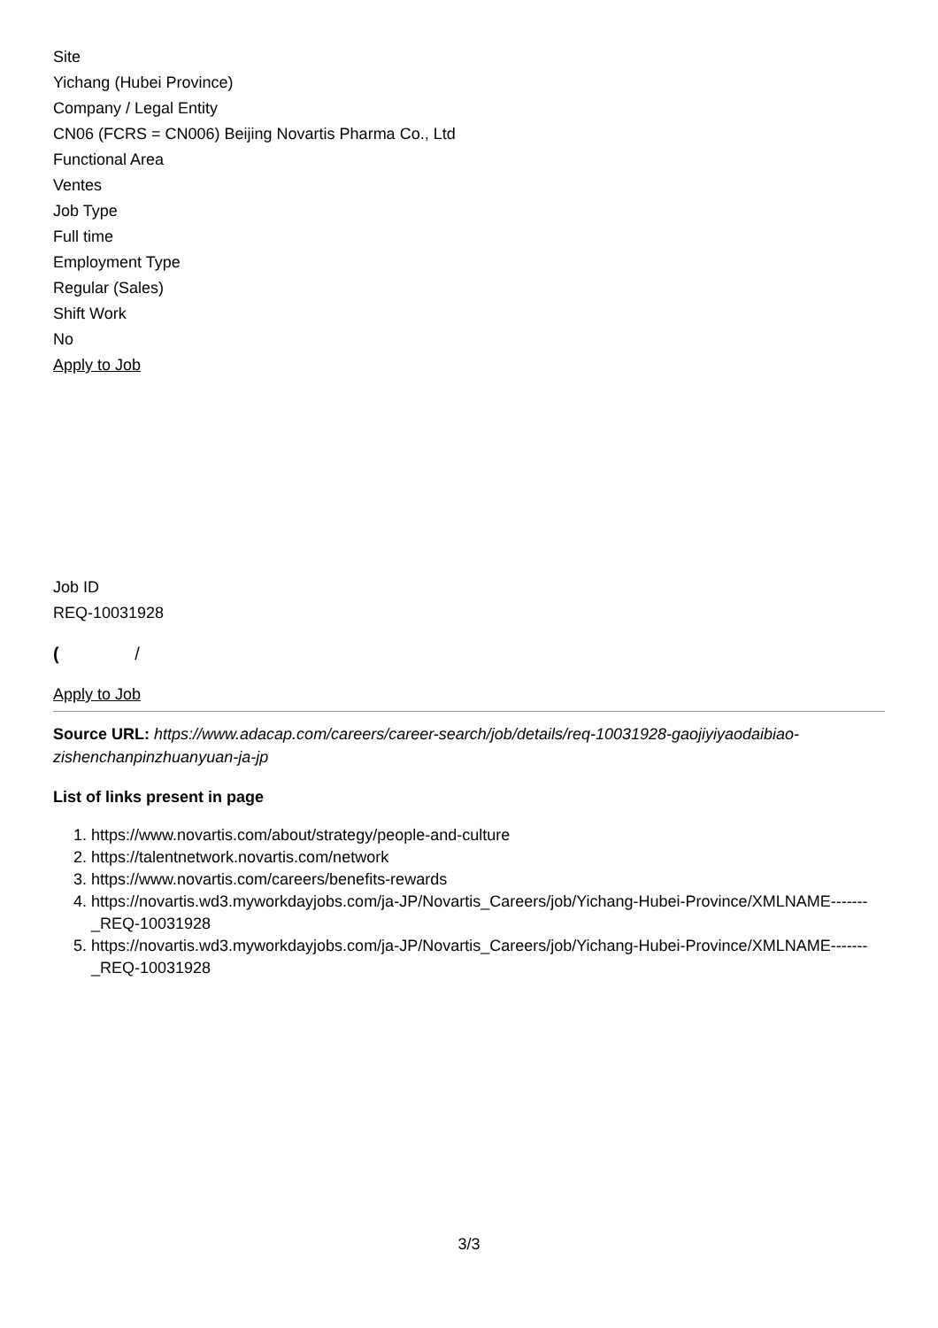Site
Yichang (Hubei Province)
Company / Legal Entity
CN06 (FCRS = CN006) Beijing Novartis Pharma Co., Ltd
Functional Area
Ventes
Job Type
Full time
Employment Type
Regular (Sales)
Shift Work
No
Apply to Job
Job ID
REQ-10031928
( /
Apply to Job
Source URL: https://www.adacap.com/careers/career-search/job/details/req-10031928-gaojiyiyaodaibiao-zishenchanpinzhuanyuan-ja-jp
List of links present in page
1. https://www.novartis.com/about/strategy/people-and-culture
2. https://talentnetwork.novartis.com/network
3. https://www.novartis.com/careers/benefits-rewards
4. https://novartis.wd3.myworkdayjobs.com/ja-JP/Novartis_Careers/job/Yichang-Hubei-Province/XMLNAME-------_REQ-10031928
5. https://novartis.wd3.myworkdayjobs.com/ja-JP/Novartis_Careers/job/Yichang-Hubei-Province/XMLNAME-------_REQ-10031928
3/3